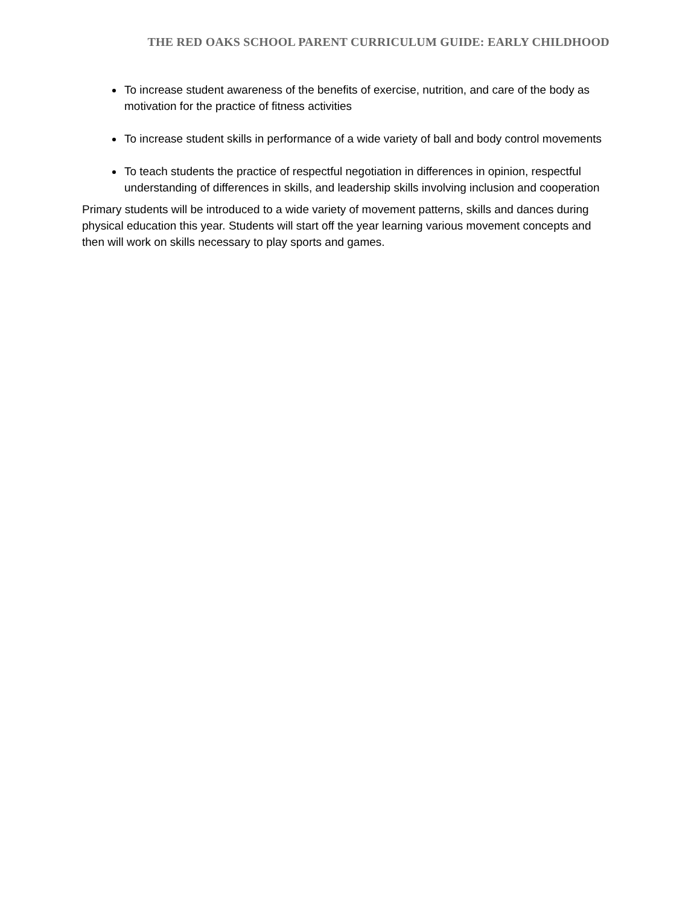THE RED OAKS SCHOOL PARENT CURRICULUM GUIDE: EARLY CHILDHOOD
To increase student awareness of the benefits of exercise, nutrition, and care of the body as motivation for the practice of fitness activities
To increase student skills in performance of a wide variety of ball and body control movements
To teach students the practice of respectful negotiation in differences in opinion, respectful understanding of differences in skills, and leadership skills involving inclusion and cooperation
Primary students will be introduced to a wide variety of movement patterns, skills and dances during physical education this year. Students will start off the year learning various movement concepts and then will work on skills necessary to play sports and games.